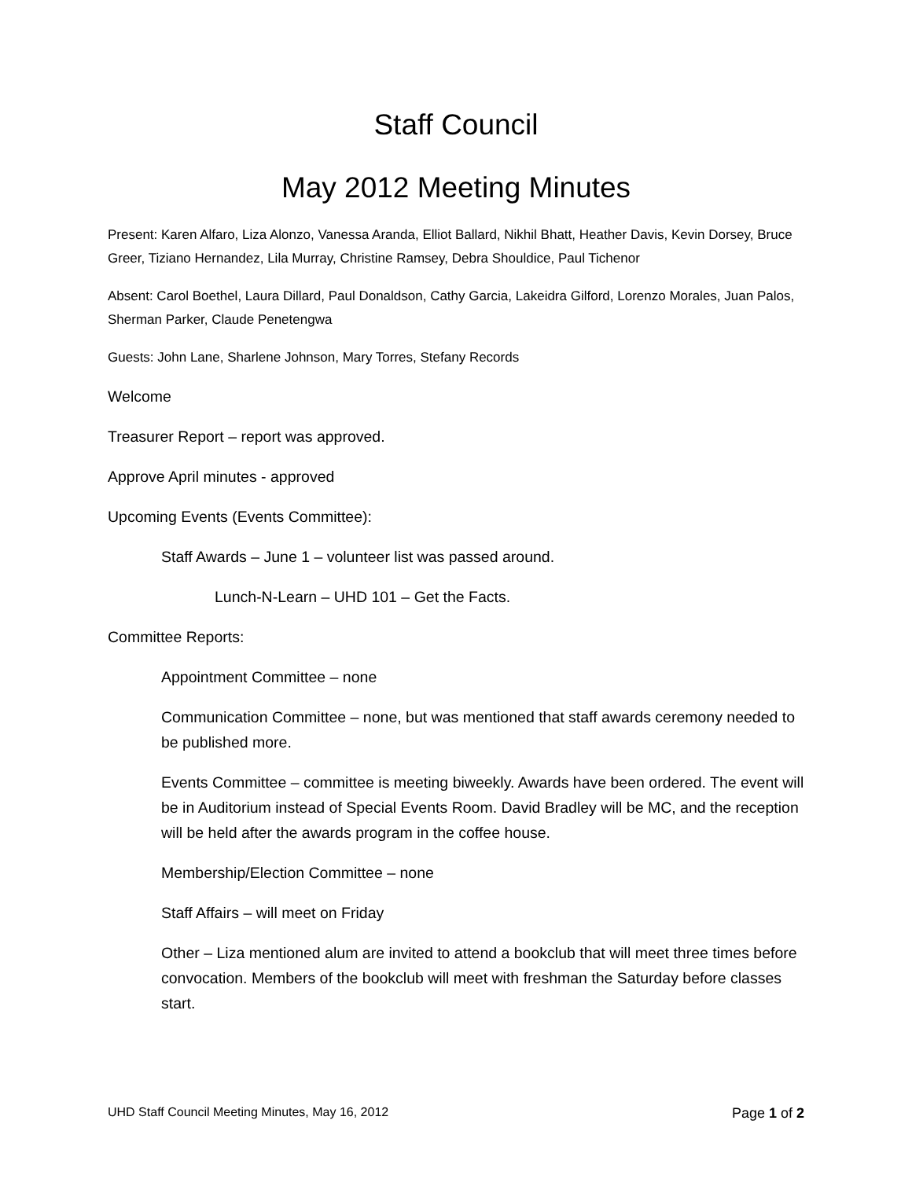Staff Council
May 2012 Meeting Minutes
Present: Karen Alfaro, Liza Alonzo, Vanessa Aranda, Elliot Ballard, Nikhil Bhatt, Heather Davis, Kevin Dorsey, Bruce Greer, Tiziano Hernandez, Lila Murray, Christine Ramsey, Debra Shouldice, Paul Tichenor
Absent: Carol Boethel, Laura Dillard, Paul Donaldson, Cathy Garcia, Lakeidra Gilford, Lorenzo Morales, Juan Palos, Sherman Parker, Claude Penetengwa
Guests: John Lane, Sharlene Johnson, Mary Torres, Stefany Records
Welcome
Treasurer Report – report was approved.
Approve April minutes - approved
Upcoming Events (Events Committee):
Staff Awards – June 1 – volunteer list was passed around.
Lunch-N-Learn – UHD 101 – Get the Facts.
Committee Reports:
Appointment Committee – none
Communication Committee – none, but was mentioned that staff awards ceremony needed to be published more.
Events Committee – committee is meeting biweekly. Awards have been ordered. The event will be in Auditorium instead of Special Events Room. David Bradley will be MC, and the reception will be held after the awards program in the coffee house.
Membership/Election Committee – none
Staff Affairs – will meet on Friday
Other – Liza mentioned alum are invited to attend a bookclub that will meet three times before convocation. Members of the bookclub will meet with freshman the Saturday before classes start.
UHD Staff Council Meeting Minutes, May 16, 2012 Page 1 of 2